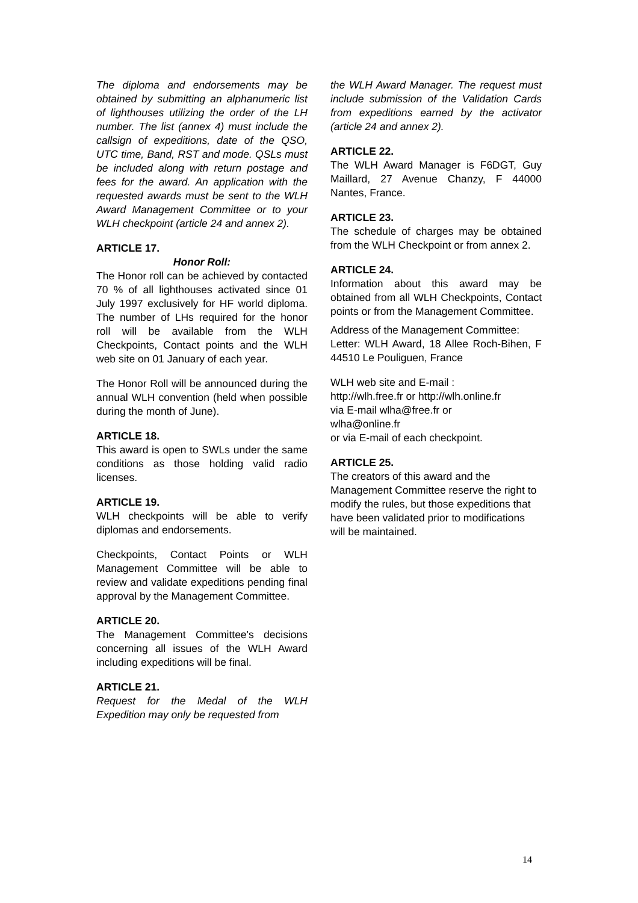The diploma and endorsements may be obtained by submitting an alphanumeric list of lighthouses utilizing the order of the LH number. The list (annex 4) must include the callsign of expeditions, date of the QSO, UTC time, Band, RST and mode. QSLs must be included along with return postage and fees for the award. An application with the requested awards must be sent to the WLH Award Management Committee or to your WLH checkpoint (article 24 and annex 2).
ARTICLE 17.
Honor Roll:
The Honor roll can be achieved by contacted 70 % of all lighthouses activated since 01 July 1997 exclusively for HF world diploma. The number of LHs required for the honor roll will be available from the WLH Checkpoints, Contact points and the WLH web site on 01 January of each year.
The Honor Roll will be announced during the annual WLH convention (held when possible during the month of June).
ARTICLE 18.
This award is open to SWLs under the same conditions as those holding valid radio licenses.
ARTICLE 19.
WLH checkpoints will be able to verify diplomas and endorsements.
Checkpoints, Contact Points or WLH Management Committee will be able to review and validate expeditions pending final approval by the Management Committee.
ARTICLE 20.
The Management Committee's decisions concerning all issues of the WLH Award including expeditions will be final.
ARTICLE 21.
Request for the Medal of the WLH Expedition may only be requested from
the WLH Award Manager. The request must include submission of the Validation Cards from expeditions earned by the activator (article 24 and annex 2).
ARTICLE 22.
The WLH Award Manager is F6DGT, Guy Maillard, 27 Avenue Chanzy, F 44000 Nantes, France.
ARTICLE 23.
The schedule of charges may be obtained from the WLH Checkpoint or from annex 2.
ARTICLE 24.
Information about this award may be obtained from all WLH Checkpoints, Contact points or from the Management Committee.
Address of the Management Committee:
Letter: WLH Award, 18 Allee Roch-Bihen, F 44510 Le Pouliguen, France
WLH web site and E-mail :
http://wlh.free.fr or http://wlh.online.fr
via E-mail wlha@free.fr or
wlha@online.fr
or via E-mail of each checkpoint.
ARTICLE 25.
The creators of this award and the Management Committee reserve the right to modify the rules, but those expeditions that have been validated prior to modifications will be maintained.
14